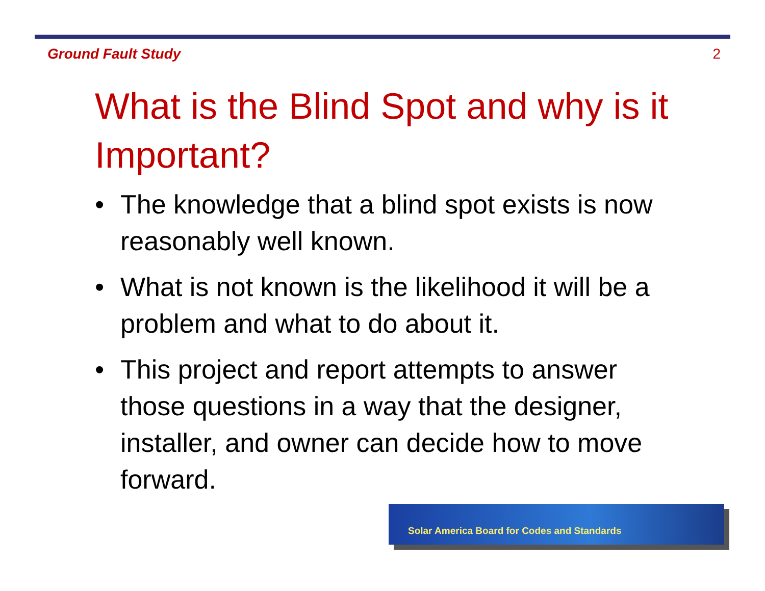Ground Fault Study 2
What is the Blind Spot and why is it Important?
• The knowledge that a blind spot exists is now reasonably well known.
• What is not known is the likelihood it will be a problem and what to do about it.
• This project and report attempts to answer those questions in a way that the designer, installer, and owner can decide how to move forward.
Solar America Board for Codes and Standards